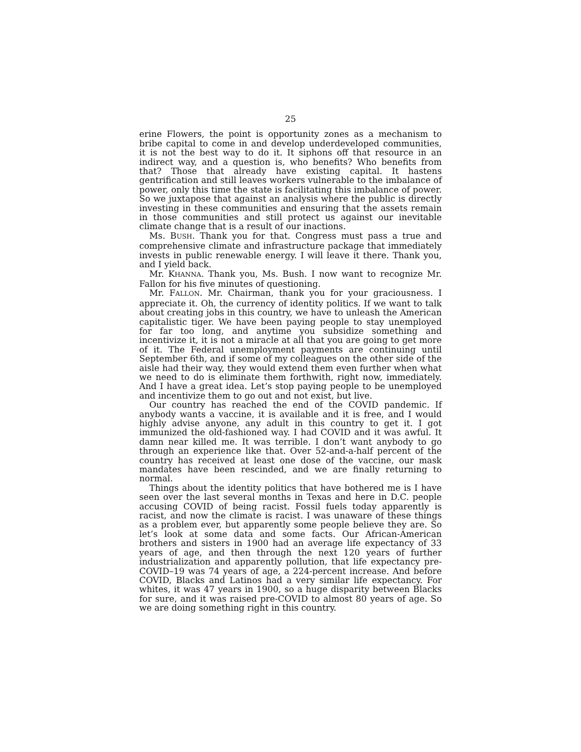25
erine Flowers, the point is opportunity zones as a mechanism to bribe capital to come in and develop underdeveloped communities, it is not the best way to do it. It siphons off that resource in an indirect way, and a question is, who benefits? Who benefits from that? Those that already have existing capital. It hastens gentrification and still leaves workers vulnerable to the imbalance of power, only this time the state is facilitating this imbalance of power. So we juxtapose that against an analysis where the public is directly investing in these communities and ensuring that the assets remain in those communities and still protect us against our inevitable climate change that is a result of our inactions.
Ms. BUSH. Thank you for that. Congress must pass a true and comprehensive climate and infrastructure package that immediately invests in public renewable energy. I will leave it there. Thank you, and I yield back.
Mr. KHANNA. Thank you, Ms. Bush. I now want to recognize Mr. Fallon for his five minutes of questioning.
Mr. FALLON. Mr. Chairman, thank you for your graciousness. I appreciate it. Oh, the currency of identity politics. If we want to talk about creating jobs in this country, we have to unleash the American capitalistic tiger. We have been paying people to stay unemployed for far too long, and anytime you subsidize something and incentivize it, it is not a miracle at all that you are going to get more of it. The Federal unemployment payments are continuing until September 6th, and if some of my colleagues on the other side of the aisle had their way, they would extend them even further when what we need to do is eliminate them forthwith, right now, immediately. And I have a great idea. Let’s stop paying people to be unemployed and incentivize them to go out and not exist, but live.
Our country has reached the end of the COVID pandemic. If anybody wants a vaccine, it is available and it is free, and I would highly advise anyone, any adult in this country to get it. I got immunized the old-fashioned way. I had COVID and it was awful. It damn near killed me. It was terrible. I don’t want anybody to go through an experience like that. Over 52-and-a-half percent of the country has received at least one dose of the vaccine, our mask mandates have been rescinded, and we are finally returning to normal.
Things about the identity politics that have bothered me is I have seen over the last several months in Texas and here in D.C. people accusing COVID of being racist. Fossil fuels today apparently is racist, and now the climate is racist. I was unaware of these things as a problem ever, but apparently some people believe they are. So let’s look at some data and some facts. Our African-American brothers and sisters in 1900 had an average life expectancy of 33 years of age, and then through the next 120 years of further industrialization and apparently pollution, that life expectancy pre-COVID–19 was 74 years of age, a 224-percent increase. And before COVID, Blacks and Latinos had a very similar life expectancy. For whites, it was 47 years in 1900, so a huge disparity between Blacks for sure, and it was raised pre-COVID to almost 80 years of age. So we are doing something right in this country.